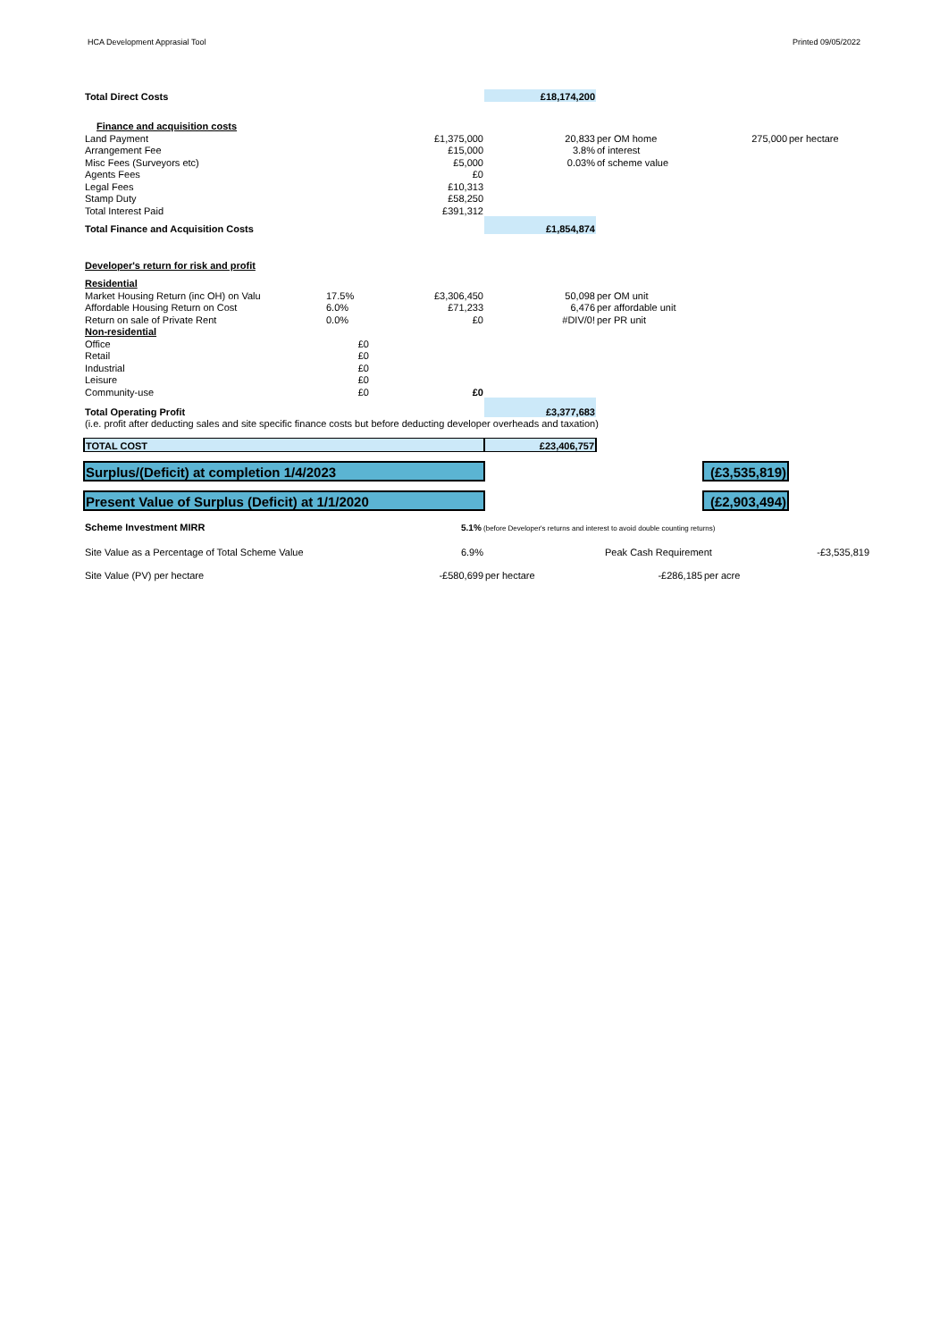HCA Development Apprasial Tool Printed 09/05/2022
| Total Direct Costs | | | £18,174,200 | | | |
| Finance and acquisition costs | | | | | | |
| Land Payment | | £1,375,000 | 20,833 | per OM home | 275,000 | per hectare |
| Arrangement Fee | | £15,000 | 3.8% | of interest | | |
| Misc Fees (Surveyors etc) | | £5,000 | 0.03% | of scheme value | | |
| Agents Fees | | £0 | | | | |
| Legal Fees | | £10,313 | | | | |
| Stamp Duty | | £58,250 | | | | |
| Total Interest Paid | | £391,312 | | | | |
| Total Finance and Acquisition Costs | | | £1,854,874 | | | |
| Developer's return for risk and profit | | | | | | |
| Residential | | | | | | |
| Market Housing Return (inc OH) on Valu | 17.5% | £3,306,450 | 50,098 | per OM unit | | |
| Affordable Housing Return on Cost | 6.0% | £71,233 | 6,476 | per affordable unit | | |
| Return on sale of Private Rent | 0.0% | £0 | #DIV/0! | per PR unit | | |
| Non-residential | | | | | | |
| Office | £0 | | | | | |
| Retail | £0 | | | | | |
| Industrial | £0 | | | | | |
| Leisure | £0 | | | | | |
| Community-use | £0 | £0 | | | | |
| Total Operating Profit | | | £3,377,683 | | | |
| (i.e. profit after deducting sales and site specific finance costs but before deducting developer overheads and taxation) | | | | | | |
| TOTAL COST | | | £23,406,757 | | | |
| Surplus/(Deficit) at completion 1/4/2023 | | | | | (£3,535,819) | |
| Present Value of Surplus (Deficit) at 1/1/2020 | | | | | (£2,903,494) | |
| Scheme Investment MIRR | | | 5.1% (before Developer's returns and interest to avoid double counting returns) | | | |
| Site Value as a Percentage of Total Scheme Value | | 6.9% | | Peak Cash Requirement | | -£3,535,819 |
| Site Value (PV) per hectare | | -£580,699 | per hectare | -£286,185 | per acre | |